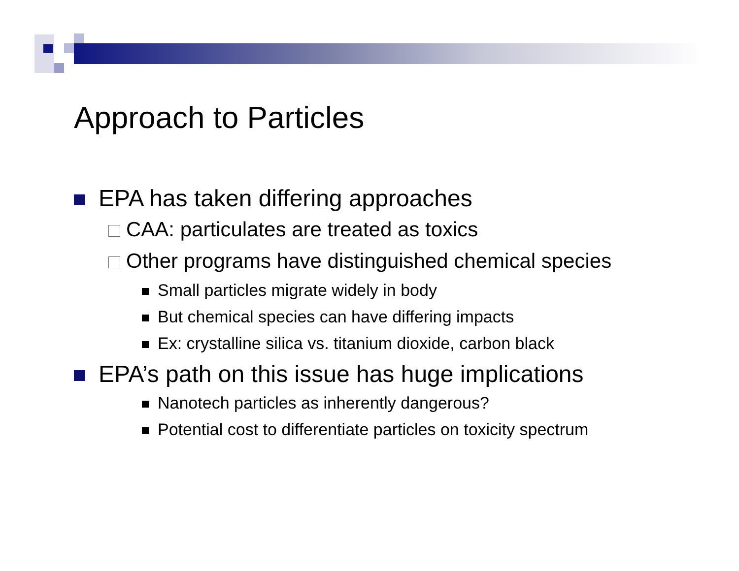Approach to Particles
EPA has taken differing approaches
CAA: particulates are treated as toxics
Other programs have distinguished chemical species
Small particles migrate widely in body
But chemical species can have differing impacts
Ex: crystalline silica vs. titanium dioxide, carbon black
EPA’s path on this issue has huge implications
Nanotech particles as inherently dangerous?
Potential cost to differentiate particles on toxicity spectrum